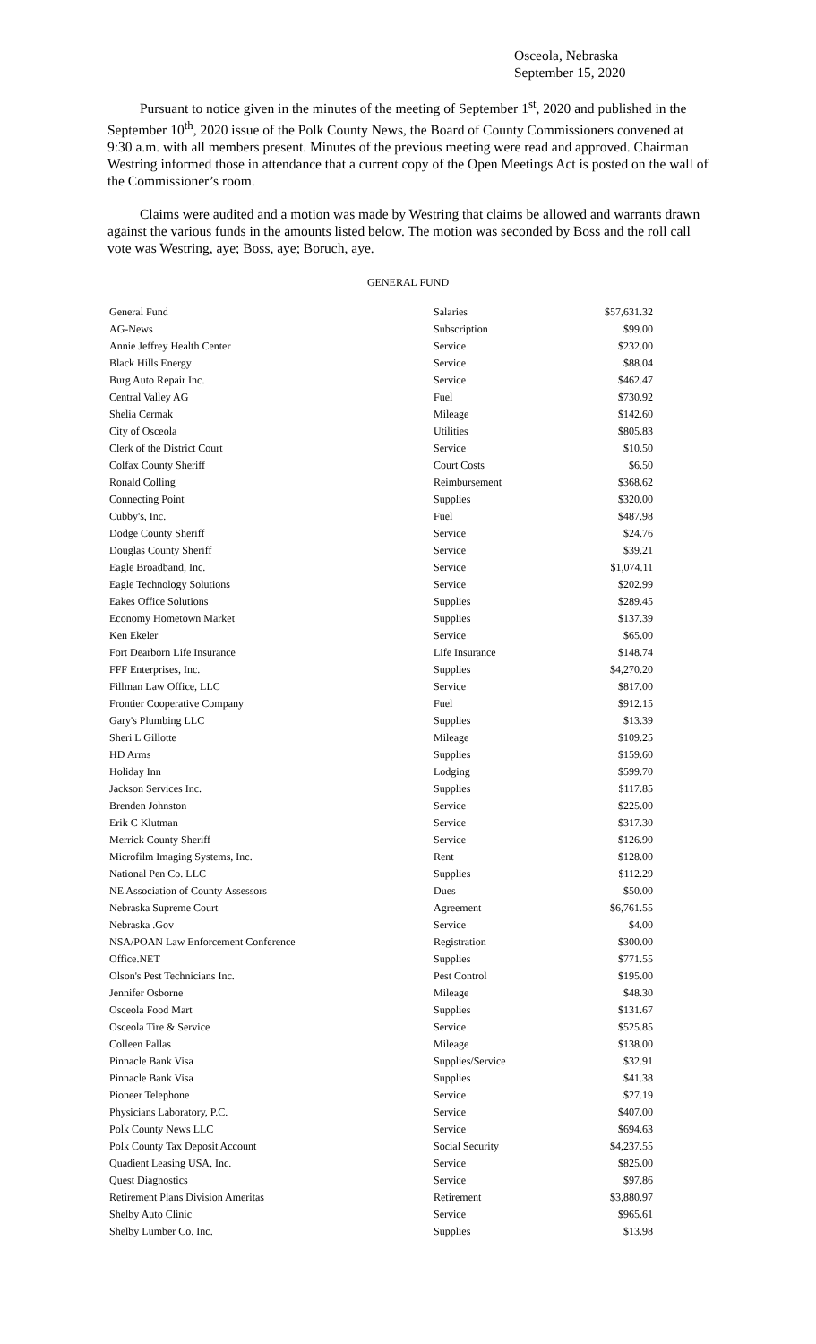Osceola, Nebraska
September 15, 2020
Pursuant to notice given in the minutes of the meeting of September 1<sup>st</sup>, 2020 and published in the September 10<sup>th</sup>, 2020 issue of the Polk County News, the Board of County Commissioners convened at 9:30 a.m. with all members present. Minutes of the previous meeting were read and approved. Chairman Westring informed those in attendance that a current copy of the Open Meetings Act is posted on the wall of the Commissioner’s room.
Claims were audited and a motion was made by Westring that claims be allowed and warrants drawn against the various funds in the amounts listed below. The motion was seconded by Boss and the roll call vote was Westring, aye; Boss, aye; Boruch, aye.
GENERAL FUND
| General Fund | Salaries | $57,631.32 |
| AG-News | Subscription | $99.00 |
| Annie Jeffrey Health Center | Service | $232.00 |
| Black Hills Energy | Service | $88.04 |
| Burg Auto Repair Inc. | Service | $462.47 |
| Central Valley AG | Fuel | $730.92 |
| Shelia Cermak | Mileage | $142.60 |
| City of Osceola | Utilities | $805.83 |
| Clerk of the District Court | Service | $10.50 |
| Colfax County Sheriff | Court Costs | $6.50 |
| Ronald Colling | Reimbursement | $368.62 |
| Connecting Point | Supplies | $320.00 |
| Cubby's, Inc. | Fuel | $487.98 |
| Dodge County Sheriff | Service | $24.76 |
| Douglas County Sheriff | Service | $39.21 |
| Eagle Broadband, Inc. | Service | $1,074.11 |
| Eagle Technology Solutions | Service | $202.99 |
| Eakes Office Solutions | Supplies | $289.45 |
| Economy Hometown Market | Supplies | $137.39 |
| Ken Ekeler | Service | $65.00 |
| Fort Dearborn Life Insurance | Life Insurance | $148.74 |
| FFF Enterprises, Inc. | Supplies | $4,270.20 |
| Fillman Law Office, LLC | Service | $817.00 |
| Frontier Cooperative Company | Fuel | $912.15 |
| Gary's Plumbing LLC | Supplies | $13.39 |
| Sheri L Gillotte | Mileage | $109.25 |
| HD Arms | Supplies | $159.60 |
| Holiday Inn | Lodging | $599.70 |
| Jackson Services Inc. | Supplies | $117.85 |
| Brenden Johnston | Service | $225.00 |
| Erik C Klutman | Service | $317.30 |
| Merrick County Sheriff | Service | $126.90 |
| Microfilm Imaging Systems, Inc. | Rent | $128.00 |
| National Pen Co. LLC | Supplies | $112.29 |
| NE Association of County Assessors | Dues | $50.00 |
| Nebraska Supreme Court | Agreement | $6,761.55 |
| Nebraska .Gov | Service | $4.00 |
| NSA/POAN Law Enforcement Conference | Registration | $300.00 |
| Office.NET | Supplies | $771.55 |
| Olson's Pest Technicians Inc. | Pest Control | $195.00 |
| Jennifer Osborne | Mileage | $48.30 |
| Osceola Food Mart | Supplies | $131.67 |
| Osceola Tire & Service | Service | $525.85 |
| Colleen Pallas | Mileage | $138.00 |
| Pinnacle Bank Visa | Supplies/Service | $32.91 |
| Pinnacle Bank Visa | Supplies | $41.38 |
| Pioneer Telephone | Service | $27.19 |
| Physicians Laboratory, P.C. | Service | $407.00 |
| Polk County News LLC | Service | $694.63 |
| Polk County Tax Deposit Account | Social Security | $4,237.55 |
| Quadient Leasing USA, Inc. | Service | $825.00 |
| Quest Diagnostics | Service | $97.86 |
| Retirement Plans Division Ameritas | Retirement | $3,880.97 |
| Shelby Auto Clinic | Service | $965.61 |
| Shelby Lumber Co. Inc. | Supplies | $13.98 |